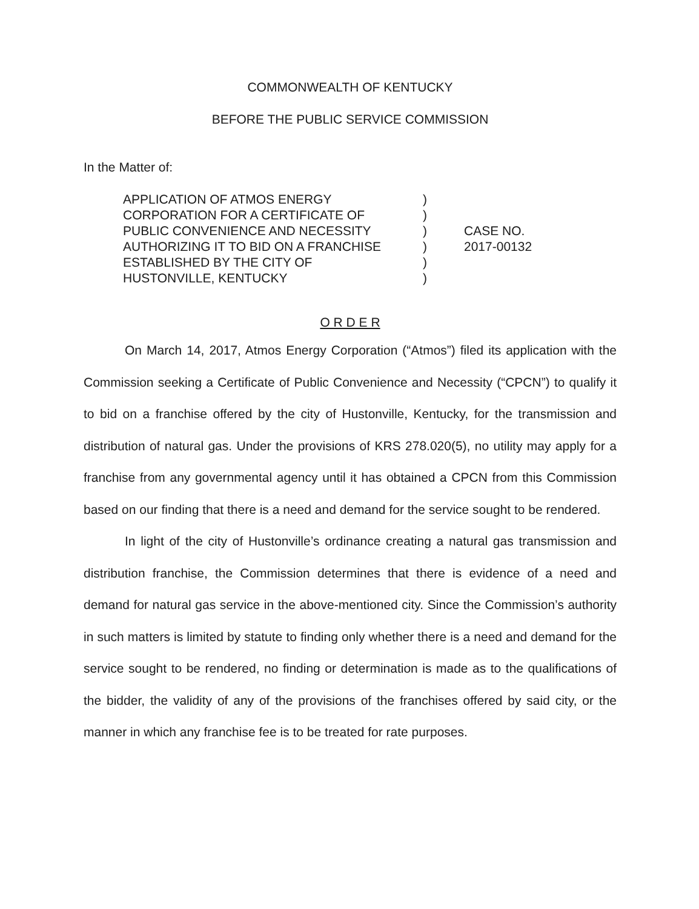COMMONWEALTH OF KENTUCKY
BEFORE THE PUBLIC SERVICE COMMISSION
In the Matter of:
APPLICATION OF ATMOS ENERGY
CORPORATION FOR A CERTIFICATE OF
PUBLIC CONVENIENCE AND NECESSITY
AUTHORIZING IT TO BID ON A FRANCHISE
ESTABLISHED BY THE CITY OF
HUSTONVILLE, KENTUCKY
)
)
)
)
)
)
CASE NO.
2017-00132
O R D E R
On March 14, 2017, Atmos Energy Corporation (“Atmos”) filed its application with the Commission seeking a Certificate of Public Convenience and Necessity (“CPCN”) to qualify it to bid on a franchise offered by the city of Hustonville, Kentucky, for the transmission and distribution of natural gas. Under the provisions of KRS 278.020(5), no utility may apply for a franchise from any governmental agency until it has obtained a CPCN from this Commission based on our finding that there is a need and demand for the service sought to be rendered.
In light of the city of Hustonville’s ordinance creating a natural gas transmission and distribution franchise, the Commission determines that there is evidence of a need and demand for natural gas service in the above-mentioned city. Since the Commission’s authority in such matters is limited by statute to finding only whether there is a need and demand for the service sought to be rendered, no finding or determination is made as to the qualifications of the bidder, the validity of any of the provisions of the franchises offered by said city, or the manner in which any franchise fee is to be treated for rate purposes.